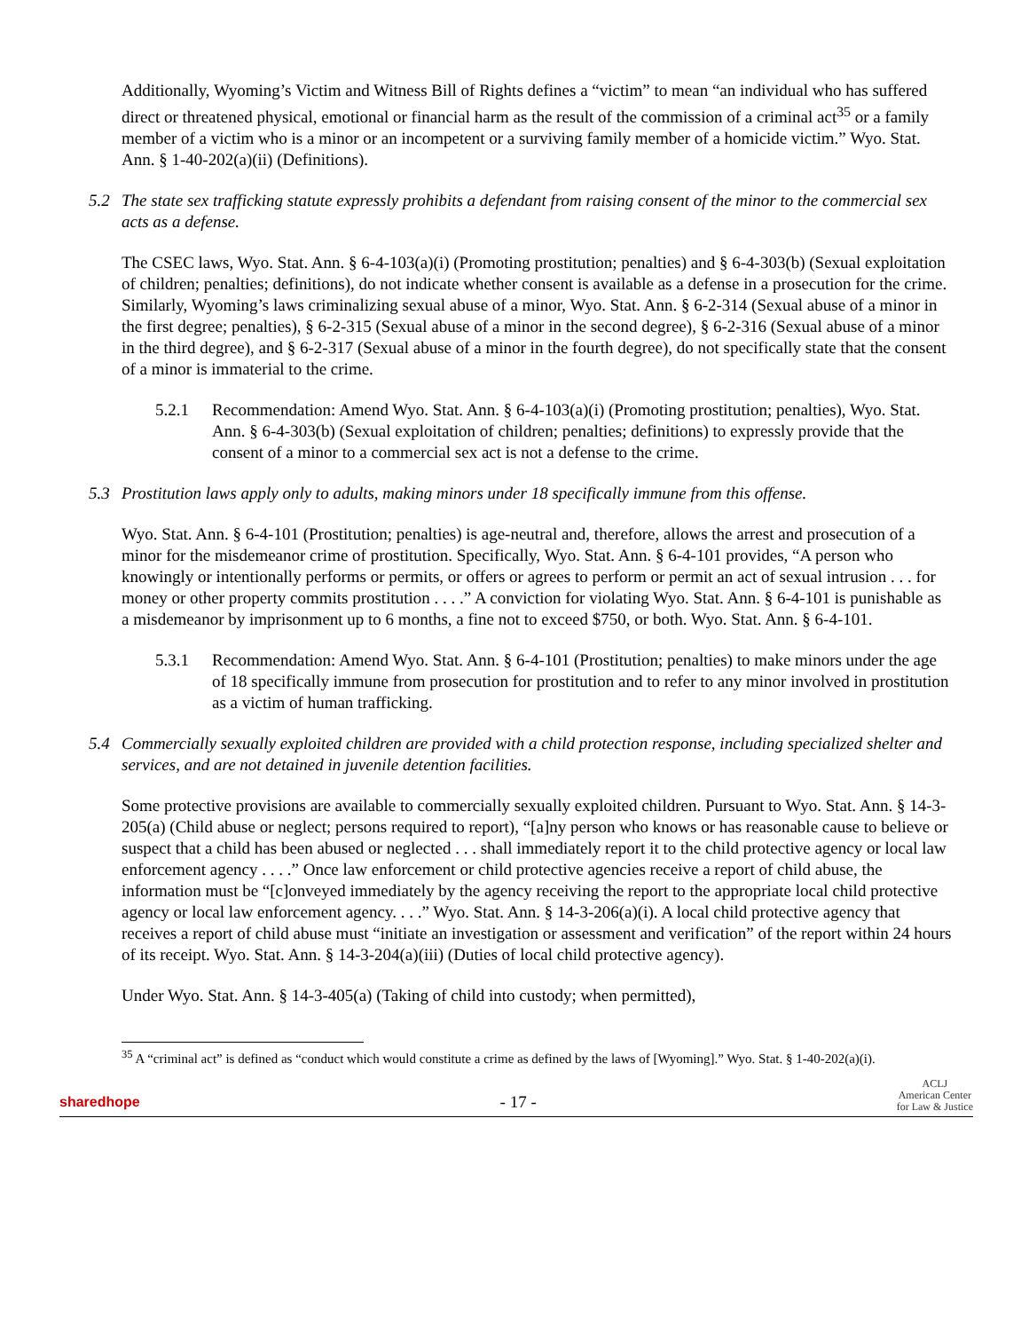Additionally, Wyoming’s Victim and Witness Bill of Rights defines a “victim” to mean “an individual who has suffered direct or threatened physical, emotional or financial harm as the result of the commission of a criminal act<sup>35</sup> or a family member of a victim who is a minor or an incompetent or a surviving family member of a homicide victim.” Wyo. Stat. Ann. § 1-40-202(a)(ii) (Definitions).
5.2 The state sex trafficking statute expressly prohibits a defendant from raising consent of the minor to the commercial sex acts as a defense.
The CSEC laws, Wyo. Stat. Ann. § 6-4-103(a)(i) (Promoting prostitution; penalties) and § 6-4-303(b) (Sexual exploitation of children; penalties; definitions), do not indicate whether consent is available as a defense in a prosecution for the crime. Similarly, Wyoming’s laws criminalizing sexual abuse of a minor, Wyo. Stat. Ann. § 6-2-314 (Sexual abuse of a minor in the first degree; penalties), § 6-2-315 (Sexual abuse of a minor in the second degree), § 6-2-316 (Sexual abuse of a minor in the third degree), and § 6-2-317 (Sexual abuse of a minor in the fourth degree), do not specifically state that the consent of a minor is immaterial to the crime.
5.2.1 Recommendation: Amend Wyo. Stat. Ann. § 6-4-103(a)(i) (Promoting prostitution; penalties), Wyo. Stat. Ann. § 6-4-303(b) (Sexual exploitation of children; penalties; definitions) to expressly provide that the consent of a minor to a commercial sex act is not a defense to the crime.
5.3 Prostitution laws apply only to adults, making minors under 18 specifically immune from this offense.
Wyo. Stat. Ann. § 6-4-101 (Prostitution; penalties) is age-neutral and, therefore, allows the arrest and prosecution of a minor for the misdemeanor crime of prostitution. Specifically, Wyo. Stat. Ann. § 6-4-101 provides, “A person who knowingly or intentionally performs or permits, or offers or agrees to perform or permit an act of sexual intrusion . . . for money or other property commits prostitution . . . .” A conviction for violating Wyo. Stat. Ann. § 6-4-101 is punishable as a misdemeanor by imprisonment up to 6 months, a fine not to exceed $750, or both. Wyo. Stat. Ann. § 6-4-101.
5.3.1 Recommendation: Amend Wyo. Stat. Ann. § 6-4-101 (Prostitution; penalties) to make minors under the age of 18 specifically immune from prosecution for prostitution and to refer to any minor involved in prostitution as a victim of human trafficking.
5.4 Commercially sexually exploited children are provided with a child protection response, including specialized shelter and services, and are not detained in juvenile detention facilities.
Some protective provisions are available to commercially sexually exploited children. Pursuant to Wyo. Stat. Ann. § 14-3-205(a) (Child abuse or neglect; persons required to report), “[a]ny person who knows or has reasonable cause to believe or suspect that a child has been abused or neglected . . . shall immediately report it to the child protective agency or local law enforcement agency . . . .” Once law enforcement or child protective agencies receive a report of child abuse, the information must be “[c]onveyed immediately by the agency receiving the report to the appropriate local child protective agency or local law enforcement agency. . . .” Wyo. Stat. Ann. § 14-3-206(a)(i). A local child protective agency that receives a report of child abuse must “initiate an investigation or assessment and verification” of the report within 24 hours of its receipt. Wyo. Stat. Ann. § 14-3-204(a)(iii) (Duties of local child protective agency).
Under Wyo. Stat. Ann. § 14-3-405(a) (Taking of child into custody; when permitted),
<sup>35</sup> A “criminal act” is defined as “conduct which would constitute a crime as defined by the laws of [Wyoming].” Wyo. Stat. § 1-40-202(a)(i).
sharedhope - 17 - ACLJ
American Center
for Law & Justice